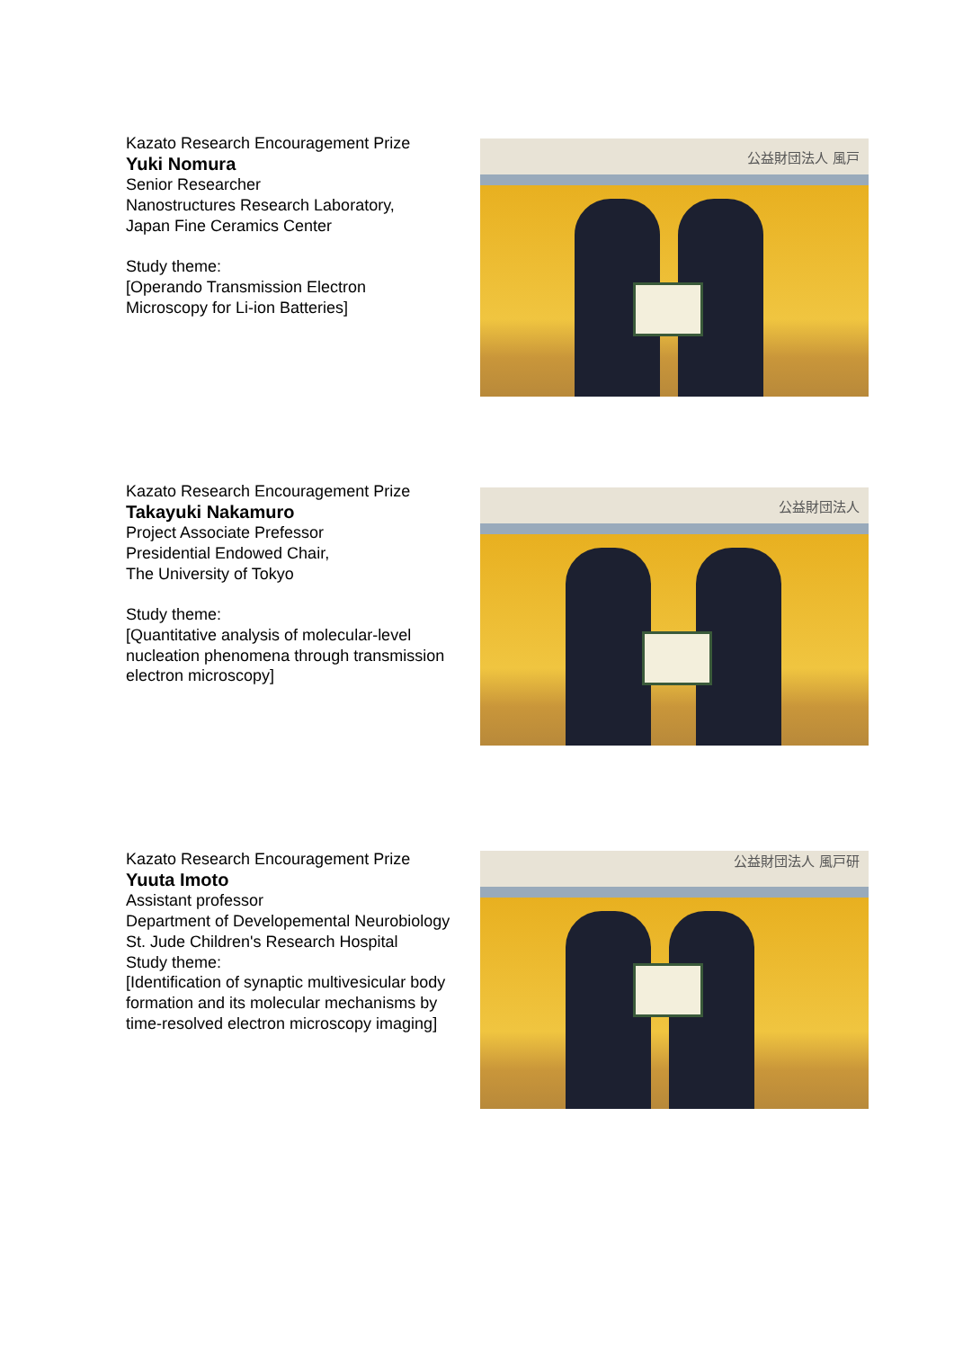Kazato Research Encouragement Prize
Yuki Nomura
Senior Researcher
Nanostructures Research Laboratory,
Japan Fine Ceramics Center
Study theme:
[Operando Transmission Electron
Microscopy for Li-ion Batteries]
公益財団法人 風戸
Kazato Research Encouragement Prize
Takayuki Nakamuro
Project Associate Prefessor
Presidential Endowed Chair,
The University of Tokyo
Study theme:
[Quantitative analysis of molecular-level
nucleation phenomena through transmission
electron microscopy]
公益財団法人
Kazato Research Encouragement Prize
Yuuta Imoto
Assistant professor
Department of Developemental Neurobiology
St. Jude Children's Research Hospital
Study theme:
[Identification of synaptic multivesicular body
formation and its molecular mechanisms by
time-resolved electron microscopy imaging]
公益財団法人 風戸研